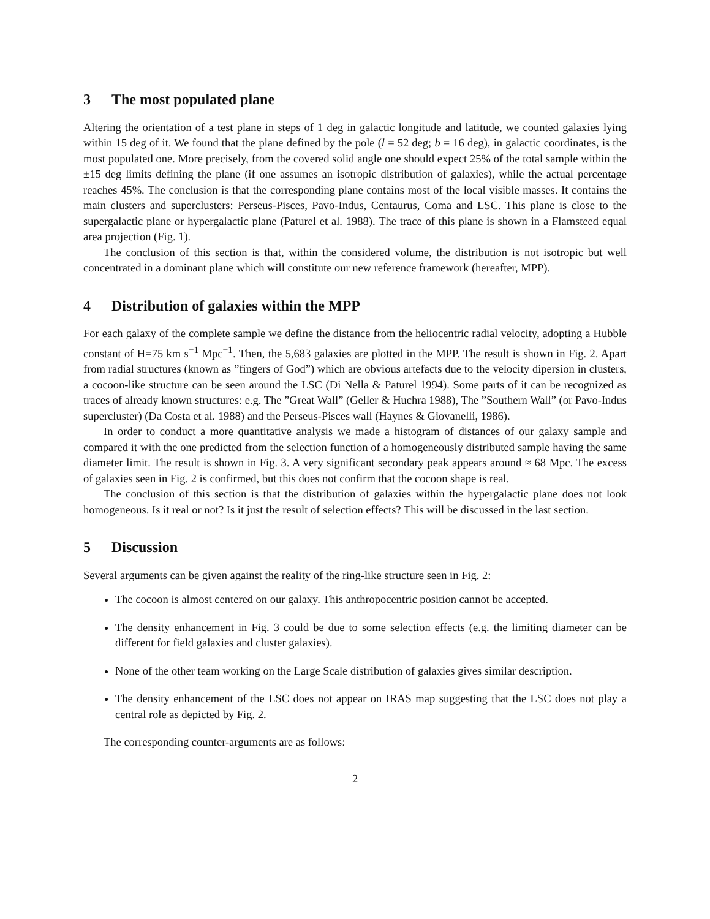3 The most populated plane
Altering the orientation of a test plane in steps of 1 deg in galactic longitude and latitude, we counted galaxies lying within 15 deg of it. We found that the plane defined by the pole (l = 52 deg; b = 16 deg), in galactic coordinates, is the most populated one. More precisely, from the covered solid angle one should expect 25% of the total sample within the ±15 deg limits defining the plane (if one assumes an isotropic distribution of galaxies), while the actual percentage reaches 45%. The conclusion is that the corresponding plane contains most of the local visible masses. It contains the main clusters and superclusters: Perseus-Pisces, Pavo-Indus, Centaurus, Coma and LSC. This plane is close to the supergalactic plane or hypergalactic plane (Paturel et al. 1988). The trace of this plane is shown in a Flamsteed equal area projection (Fig. 1).
The conclusion of this section is that, within the considered volume, the distribution is not isotropic but well concentrated in a dominant plane which will constitute our new reference framework (hereafter, MPP).
4 Distribution of galaxies within the MPP
For each galaxy of the complete sample we define the distance from the heliocentric radial velocity, adopting a Hubble constant of H=75 km s<sup>−1</sup> Mpc<sup>−1</sup>. Then, the 5,683 galaxies are plotted in the MPP. The result is shown in Fig. 2. Apart from radial structures (known as ”fingers of God”) which are obvious artefacts due to the velocity dipersion in clusters, a cocoon-like structure can be seen around the LSC (Di Nella & Paturel 1994). Some parts of it can be recognized as traces of already known structures: e.g. The ”Great Wall” (Geller & Huchra 1988), The ”Southern Wall” (or Pavo-Indus supercluster) (Da Costa et al. 1988) and the Perseus-Pisces wall (Haynes & Giovanelli, 1986).
In order to conduct a more quantitative analysis we made a histogram of distances of our galaxy sample and compared it with the one predicted from the selection function of a homogeneously distributed sample having the same diameter limit. The result is shown in Fig. 3. A very significant secondary peak appears around ≈ 68 Mpc. The excess of galaxies seen in Fig. 2 is confirmed, but this does not confirm that the cocoon shape is real.
The conclusion of this section is that the distribution of galaxies within the hypergalactic plane does not look homogeneous. Is it real or not? Is it just the result of selection effects? This will be discussed in the last section.
5 Discussion
Several arguments can be given against the reality of the ring-like structure seen in Fig. 2:
The cocoon is almost centered on our galaxy. This anthropocentric position cannot be accepted.
The density enhancement in Fig. 3 could be due to some selection effects (e.g. the limiting diameter can be different for field galaxies and cluster galaxies).
None of the other team working on the Large Scale distribution of galaxies gives similar description.
The density enhancement of the LSC does not appear on IRAS map suggesting that the LSC does not play a central role as depicted by Fig. 2.
The corresponding counter-arguments are as follows:
2